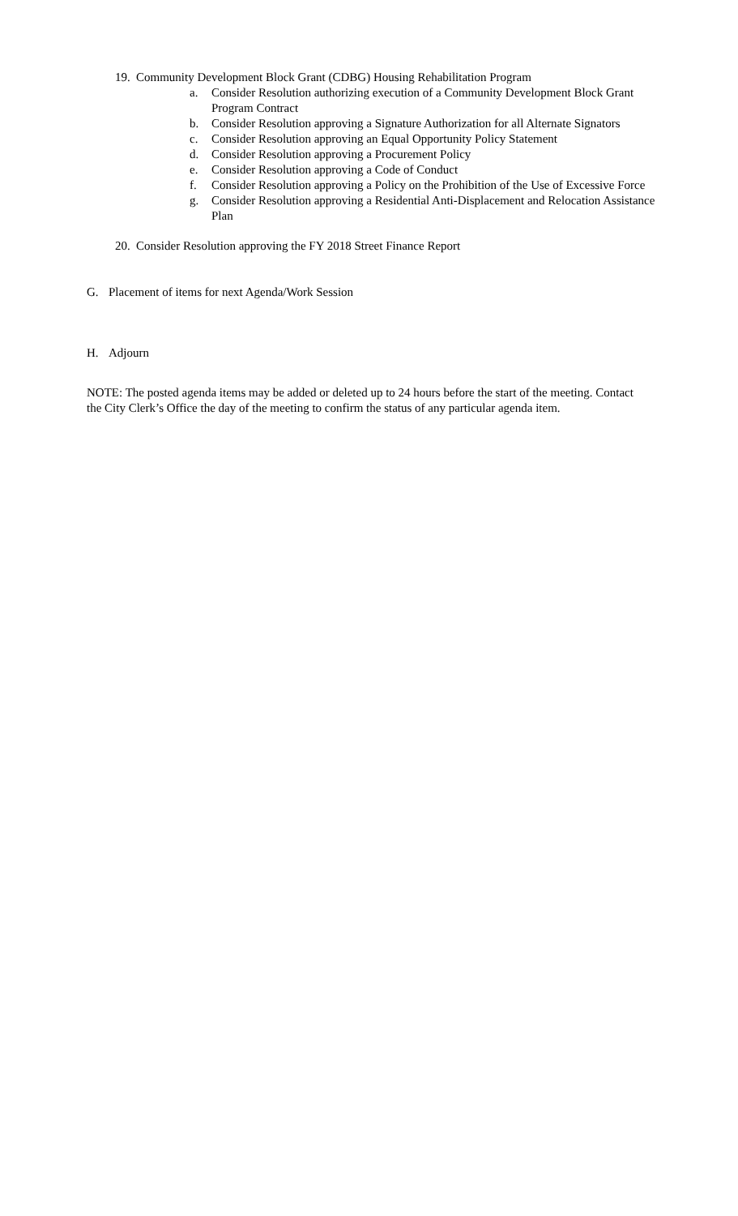19. Community Development Block Grant (CDBG) Housing Rehabilitation Program
a. Consider Resolution authorizing execution of a Community Development Block Grant Program Contract
b. Consider Resolution approving a Signature Authorization for all Alternate Signators
c. Consider Resolution approving an Equal Opportunity Policy Statement
d. Consider Resolution approving a Procurement Policy
e. Consider Resolution approving a Code of Conduct
f. Consider Resolution approving a Policy on the Prohibition of the Use of Excessive Force
g. Consider Resolution approving a Residential Anti-Displacement and Relocation Assistance Plan
20. Consider Resolution approving the FY 2018 Street Finance Report
G. Placement of items for next Agenda/Work Session
H. Adjourn
NOTE: The posted agenda items may be added or deleted up to 24 hours before the start of the meeting. Contact the City Clerk’s Office the day of the meeting to confirm the status of any particular agenda item.